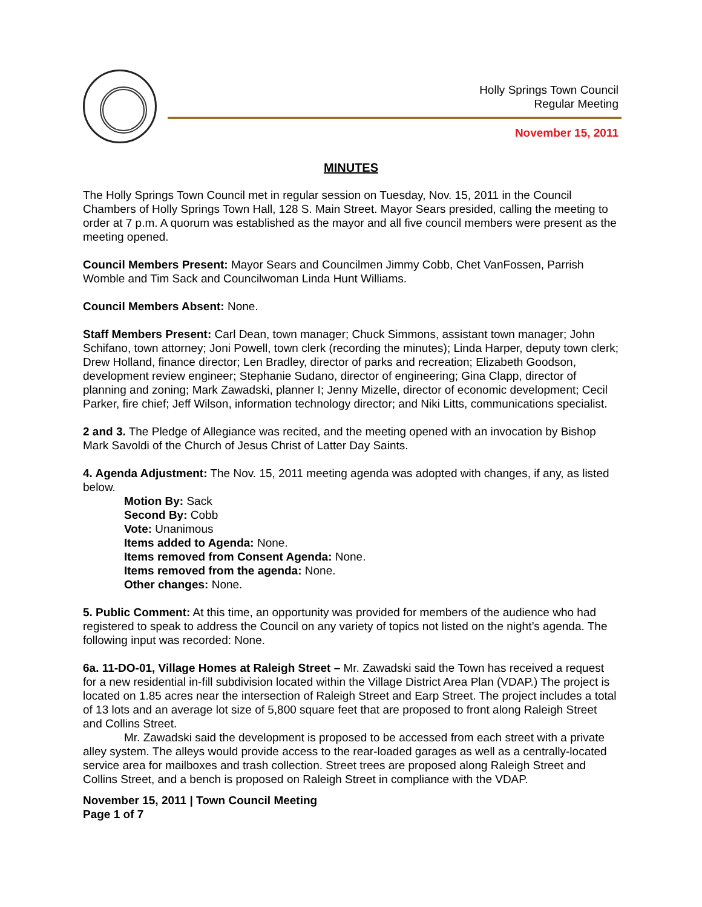Holly Springs Town Council
Regular Meeting
November 15, 2011
MINUTES
The Holly Springs Town Council met in regular session on Tuesday, Nov. 15, 2011 in the Council Chambers of Holly Springs Town Hall, 128 S. Main Street. Mayor Sears presided, calling the meeting to order at 7 p.m. A quorum was established as the mayor and all five council members were present as the meeting opened.
Council Members Present: Mayor Sears and Councilmen Jimmy Cobb, Chet VanFossen, Parrish Womble and Tim Sack and Councilwoman Linda Hunt Williams.
Council Members Absent: None.
Staff Members Present: Carl Dean, town manager; Chuck Simmons, assistant town manager; John Schifano, town attorney; Joni Powell, town clerk (recording the minutes); Linda Harper, deputy town clerk; Drew Holland, finance director; Len Bradley, director of parks and recreation; Elizabeth Goodson, development review engineer; Stephanie Sudano, director of engineering; Gina Clapp, director of planning and zoning; Mark Zawadski, planner I; Jenny Mizelle, director of economic development; Cecil Parker, fire chief; Jeff Wilson, information technology director; and Niki Litts, communications specialist.
2 and 3. The Pledge of Allegiance was recited, and the meeting opened with an invocation by Bishop Mark Savoldi of the Church of Jesus Christ of Latter Day Saints.
4. Agenda Adjustment: The Nov. 15, 2011 meeting agenda was adopted with changes, if any, as listed below.
Motion By: Sack
Second By: Cobb
Vote: Unanimous
Items added to Agenda: None.
Items removed from Consent Agenda: None.
Items removed from the agenda: None.
Other changes: None.
5. Public Comment: At this time, an opportunity was provided for members of the audience who had registered to speak to address the Council on any variety of topics not listed on the night’s agenda. The following input was recorded: None.
6a. 11-DO-01, Village Homes at Raleigh Street – Mr. Zawadski said the Town has received a request for a new residential in-fill subdivision located within the Village District Area Plan (VDAP.) The project is located on 1.85 acres near the intersection of Raleigh Street and Earp Street. The project includes a total of 13 lots and an average lot size of 5,800 square feet that are proposed to front along Raleigh Street and Collins Street.
Mr. Zawadski said the development is proposed to be accessed from each street with a private alley system. The alleys would provide access to the rear-loaded garages as well as a centrally-located service area for mailboxes and trash collection. Street trees are proposed along Raleigh Street and Collins Street, and a bench is proposed on Raleigh Street in compliance with the VDAP.
November 15, 2011 | Town Council Meeting
Page 1 of 7